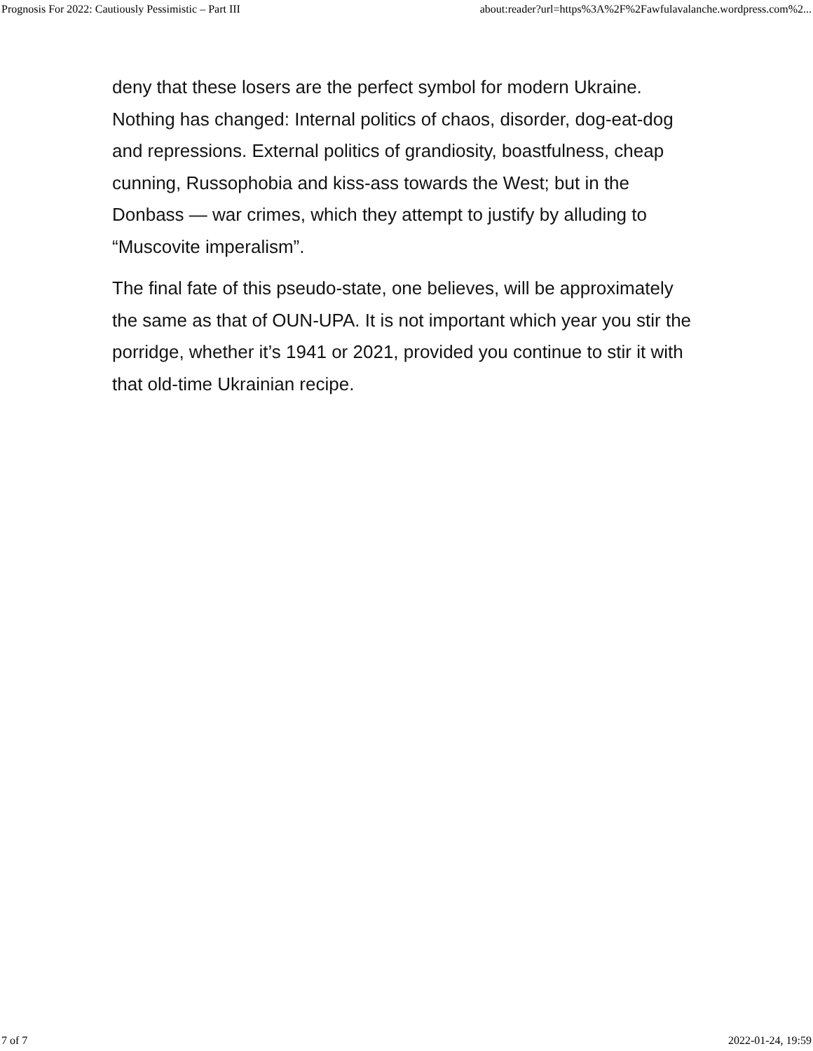Prognosis For 2022: Cautiously Pessimistic – Part III about:reader?url=https%3A%2F%2Fawfulavalanche.wordpress.com%2...
deny that these losers are the perfect symbol for modern Ukraine. Nothing has changed: Internal politics of chaos, disorder, dog-eat-dog and repressions. External politics of grandiosity, boastfulness, cheap cunning, Russophobia and kiss-ass towards the West; but in the Donbass — war crimes, which they attempt to justify by alluding to “Muscovite imperalism”.
The final fate of this pseudo-state, one believes, will be approximately the same as that of OUN-UPA. It is not important which year you stir the porridge, whether it’s 1941 or 2021, provided you continue to stir it with that old-time Ukrainian recipe.
7 of 7 2022-01-24, 19:59